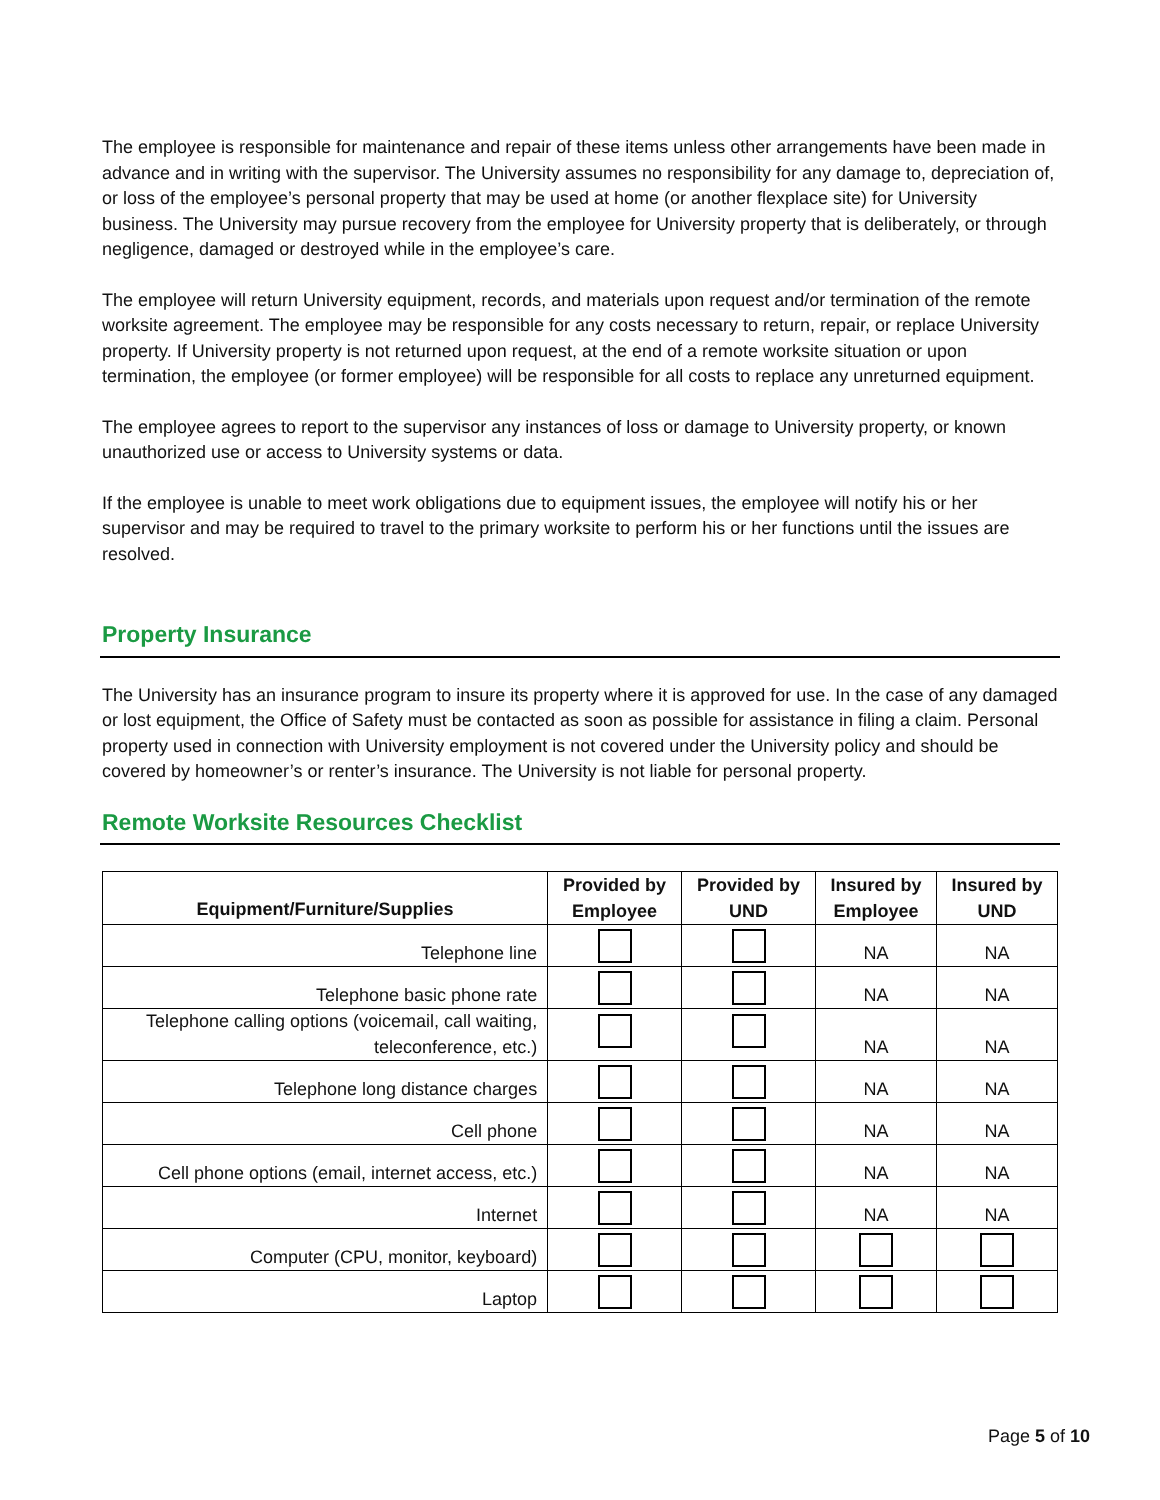The employee is responsible for maintenance and repair of these items unless other arrangements have been made in advance and in writing with the supervisor. The University assumes no responsibility for any damage to, depreciation of, or loss of the employee’s personal property that may be used at home (or another flexplace site) for University business. The University may pursue recovery from the employee for University property that is deliberately, or through negligence, damaged or destroyed while in the employee’s care.
The employee will return University equipment, records, and materials upon request and/or termination of the remote worksite agreement. The employee may be responsible for any costs necessary to return, repair, or replace University property. If University property is not returned upon request, at the end of a remote worksite situation or upon termination, the employee (or former employee) will be responsible for all costs to replace any unreturned equipment.
The employee agrees to report to the supervisor any instances of loss or damage to University property, or known unauthorized use or access to University systems or data.
If the employee is unable to meet work obligations due to equipment issues, the employee will notify his or her supervisor and may be required to travel to the primary worksite to perform his or her functions until the issues are resolved.
Property Insurance
The University has an insurance program to insure its property where it is approved for use. In the case of any damaged or lost equipment, the Office of Safety must be contacted as soon as possible for assistance in filing a claim. Personal property used in connection with University employment is not covered under the University policy and should be covered by homeowner’s or renter’s insurance. The University is not liable for personal property.
Remote Worksite Resources Checklist
| Equipment/Furniture/Supplies | Provided by Employee | Provided by UND | Insured by Employee | Insured by UND |
| --- | --- | --- | --- | --- |
| Telephone line | | | NA | NA |
| Telephone basic phone rate | | | NA | NA |
| Telephone calling options (voicemail, call waiting, teleconference, etc.) | | | NA | NA |
| Telephone long distance charges | | | NA | NA |
| Cell phone | | | NA | NA |
| Cell phone options (email, internet access, etc.) | | | NA | NA |
| Internet | | | NA | NA |
| Computer (CPU, monitor, keyboard) | | | | |
| Laptop | | | | |
Page 5 of 10